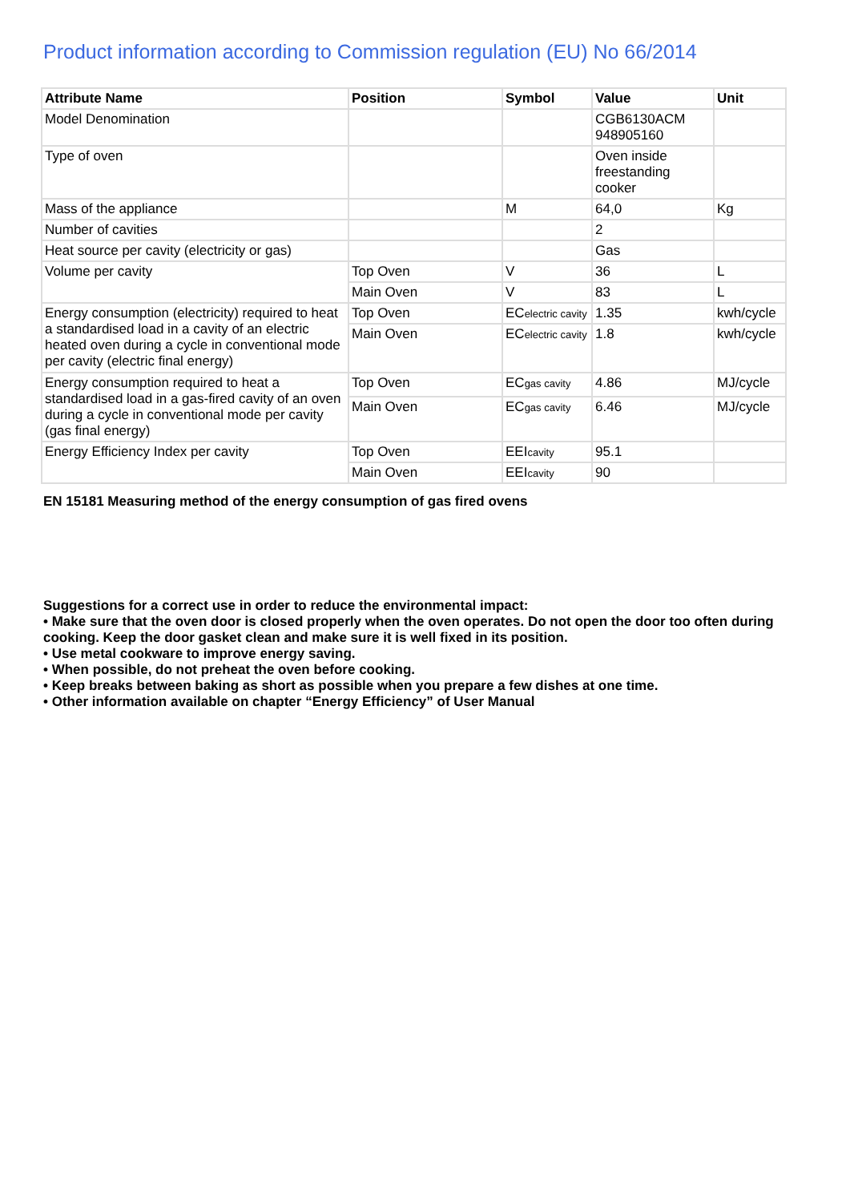Product information according to Commission regulation (EU) No 66/2014
| Attribute Name | Position | Symbol | Value | Unit |
| --- | --- | --- | --- | --- |
| Model Denomination | | | CGB6130ACM 948905160 | |
| Type of oven | | | Oven inside freestanding cooker | |
| Mass of the appliance | | M | 64,0 | Kg |
| Number of cavities | | | 2 | |
| Heat source per cavity (electricity or gas) | | | Gas | |
| Volume per cavity | Top Oven | V | 36 | L |
| | Main Oven | V | 83 | L |
| Energy consumption (electricity) required to heat a standardised load in a cavity of an electric heated oven during a cycle in conventional mode per cavity (electric final energy) | Top Oven | EC electric cavity | 1.35 | kwh/cycle |
| | Main Oven | EC electric cavity | 1.8 | kwh/cycle |
| Energy consumption required to heat a standardised load in a gas-fired cavity of an oven during a cycle in conventional mode per cavity (gas final energy) | Top Oven | EC gas cavity | 4.86 | MJ/cycle |
| | Main Oven | EC gas cavity | 6.46 | MJ/cycle |
| Energy Efficiency Index per cavity | Top Oven | EEI cavity | 95.1 | |
| | Main Oven | EEI cavity | 90 | |
EN 15181 Measuring method of the energy consumption of gas fired ovens
Suggestions for a correct use in order to reduce the environmental impact:
• Make sure that the oven door is closed properly when the oven operates. Do not open the door too often during cooking. Keep the door gasket clean and make sure it is well fixed in its position.
• Use metal cookware to improve energy saving.
• When possible, do not preheat the oven before cooking.
• Keep breaks between baking as short as possible when you prepare a few dishes at one time.
• Other information available on chapter “Energy Efficiency” of User Manual